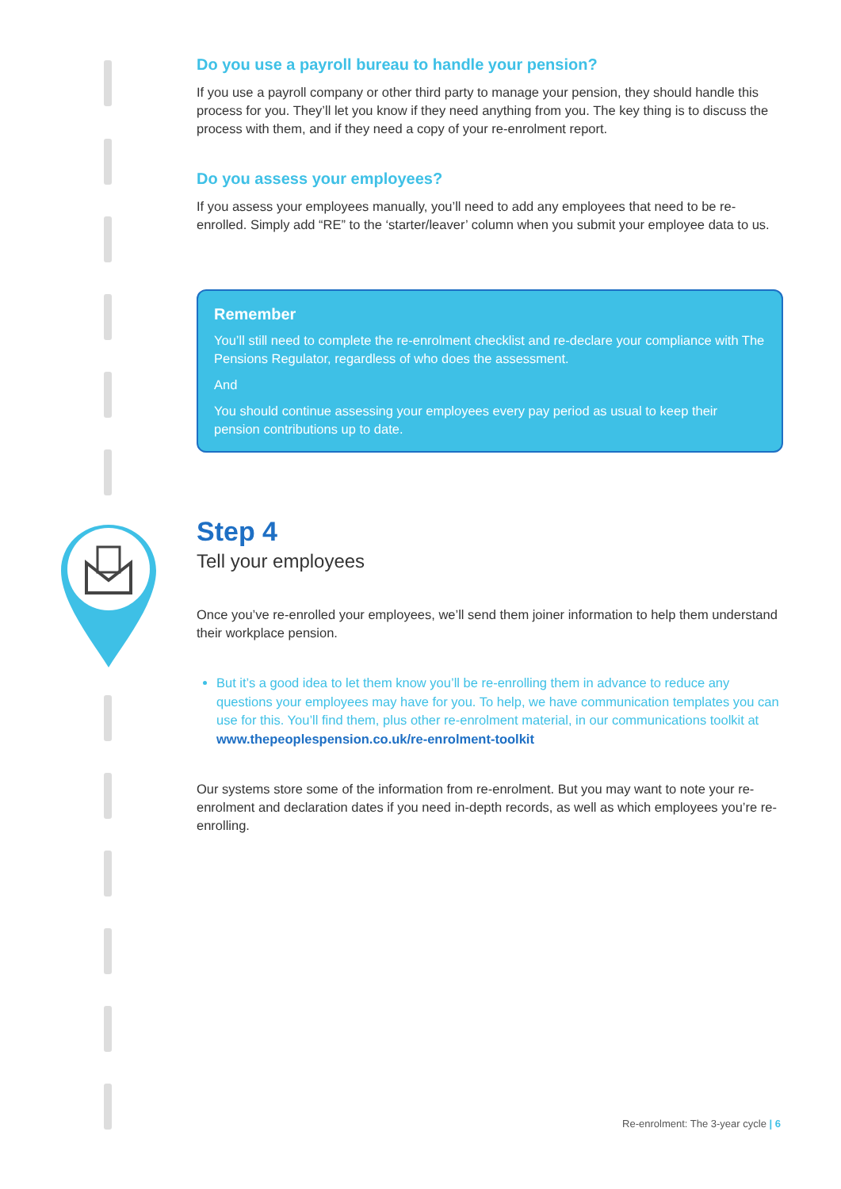Do you use a payroll bureau to handle your pension?
If you use a payroll company or other third party to manage your pension, they should handle this process for you. They’ll let you know if they need anything from you. The key thing is to discuss the process with them, and if they need a copy of your re-enrolment report.
Do you assess your employees?
If you assess your employees manually, you’ll need to add any employees that need to be re-enrolled. Simply add “RE” to the ‘starter/leaver’ column when you submit your employee data to us.
Remember
You’ll still need to complete the re-enrolment checklist and re-declare your compliance with The Pensions Regulator, regardless of who does the assessment.
And
You should continue assessing your employees every pay period as usual to keep their pension contributions up to date.
Step 4
Tell your employees
Once you’ve re-enrolled your employees, we’ll send them joiner information to help them understand their workplace pension.
But it’s a good idea to let them know you’ll be re-enrolling them in advance to reduce any questions your employees may have for you. To help, we have communication templates you can use for this. You’ll find them, plus other re-enrolment material, in our communications toolkit at www.thepeoplespension.co.uk/re-enrolment-toolkit
Our systems store some of the information from re-enrolment. But you may want to note your re-enrolment and declaration dates if you need in-depth records, as well as which employees you’re re-enrolling.
Re-enrolment: The 3-year cycle | 6